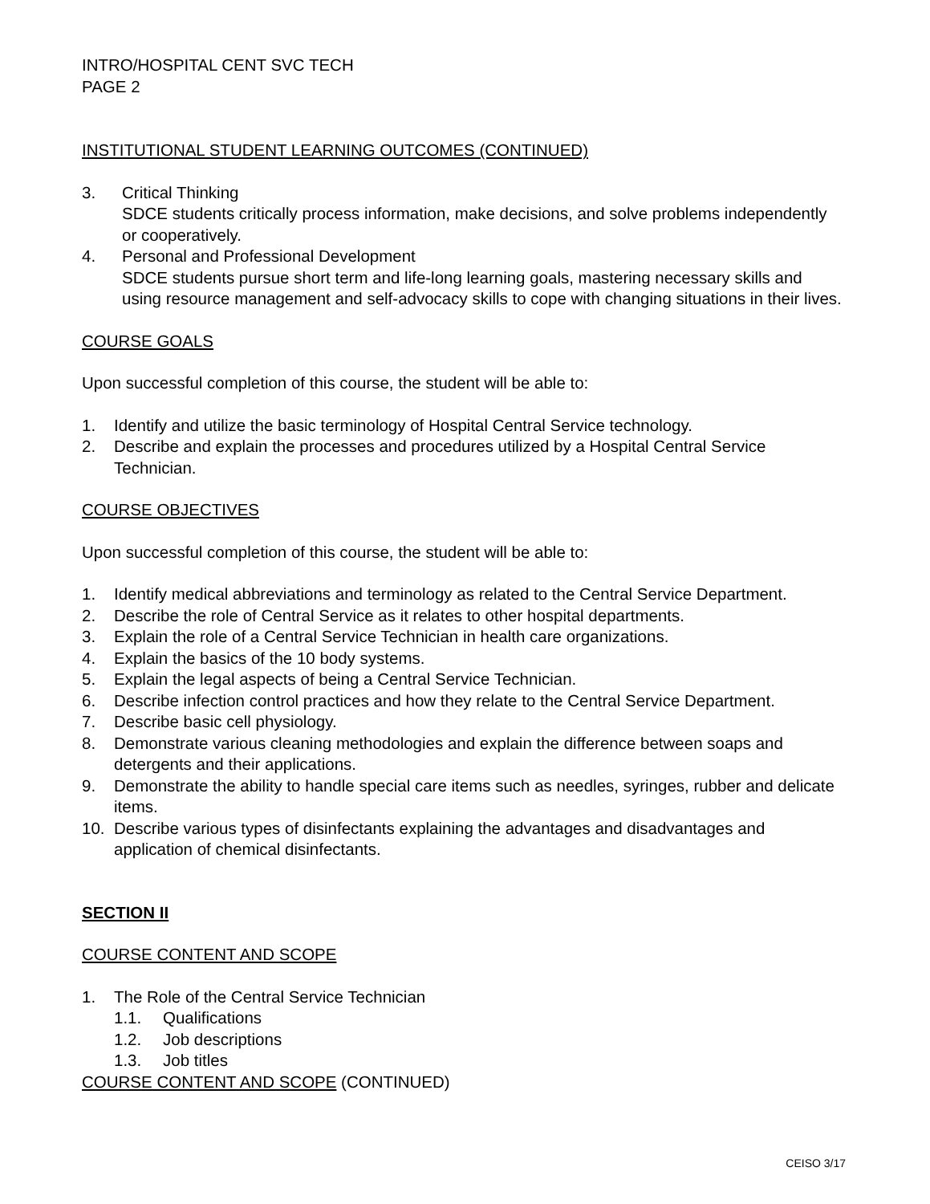INTRO/HOSPITAL CENT SVC TECH
PAGE 2
INSTITUTIONAL STUDENT LEARNING OUTCOMES (CONTINUED)
3. Critical Thinking
SDCE students critically process information, make decisions, and solve problems independently or cooperatively.
4. Personal and Professional Development
SDCE students pursue short term and life-long learning goals, mastering necessary skills and using resource management and self-advocacy skills to cope with changing situations in their lives.
COURSE GOALS
Upon successful completion of this course, the student will be able to:
1. Identify and utilize the basic terminology of Hospital Central Service technology.
2. Describe and explain the processes and procedures utilized by a Hospital Central Service Technician.
COURSE OBJECTIVES
Upon successful completion of this course, the student will be able to:
1. Identify medical abbreviations and terminology as related to the Central Service Department.
2. Describe the role of Central Service as it relates to other hospital departments.
3. Explain the role of a Central Service Technician in health care organizations.
4. Explain the basics of the 10 body systems.
5. Explain the legal aspects of being a Central Service Technician.
6. Describe infection control practices and how they relate to the Central Service Department.
7. Describe basic cell physiology.
8. Demonstrate various cleaning methodologies and explain the difference between soaps and detergents and their applications.
9. Demonstrate the ability to handle special care items such as needles, syringes, rubber and delicate items.
10. Describe various types of disinfectants explaining the advantages and disadvantages and application of chemical disinfectants.
SECTION II
COURSE CONTENT AND SCOPE
1. The Role of the Central Service Technician
1.1. Qualifications
1.2. Job descriptions
1.3. Job titles
COURSE CONTENT AND SCOPE (CONTINUED)
CEISO 3/17